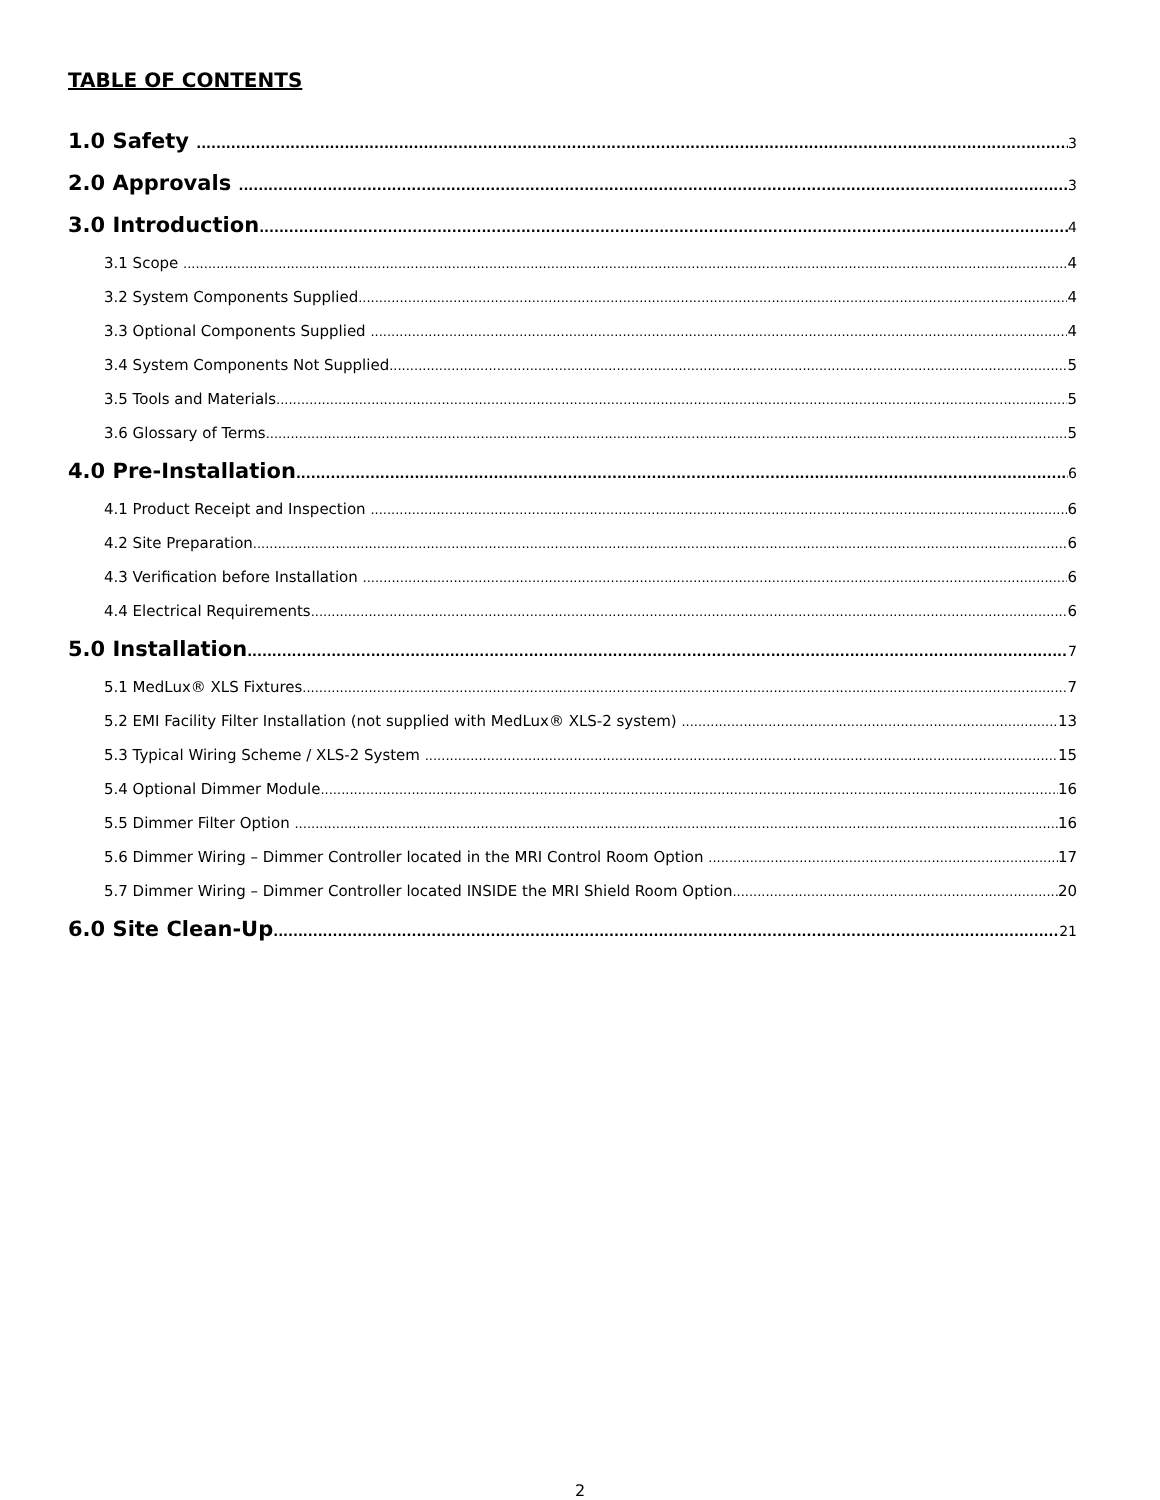TABLE OF CONTENTS
1.0 Safety 3
2.0 Approvals 3
3.0 Introduction 4
3.1 Scope 4
3.2 System Components Supplied 4
3.3 Optional Components Supplied 4
3.4 System Components Not Supplied 5
3.5 Tools and Materials 5
3.6 Glossary of Terms 5
4.0 Pre-Installation 6
4.1 Product Receipt and Inspection 6
4.2 Site Preparation 6
4.3 Verification before Installation 6
4.4 Electrical Requirements 6
5.0 Installation 7
5.1 MedLux® XLS Fixtures 7
5.2 EMI Facility Filter Installation (not supplied with MedLux® XLS-2 system) 13
5.3 Typical Wiring Scheme / XLS-2 System 15
5.4 Optional Dimmer Module 16
5.5 Dimmer Filter Option 16
5.6 Dimmer Wiring – Dimmer Controller located in the MRI Control Room Option 17
5.7 Dimmer Wiring – Dimmer Controller located INSIDE the MRI Shield Room Option 20
6.0 Site Clean-Up 21
2